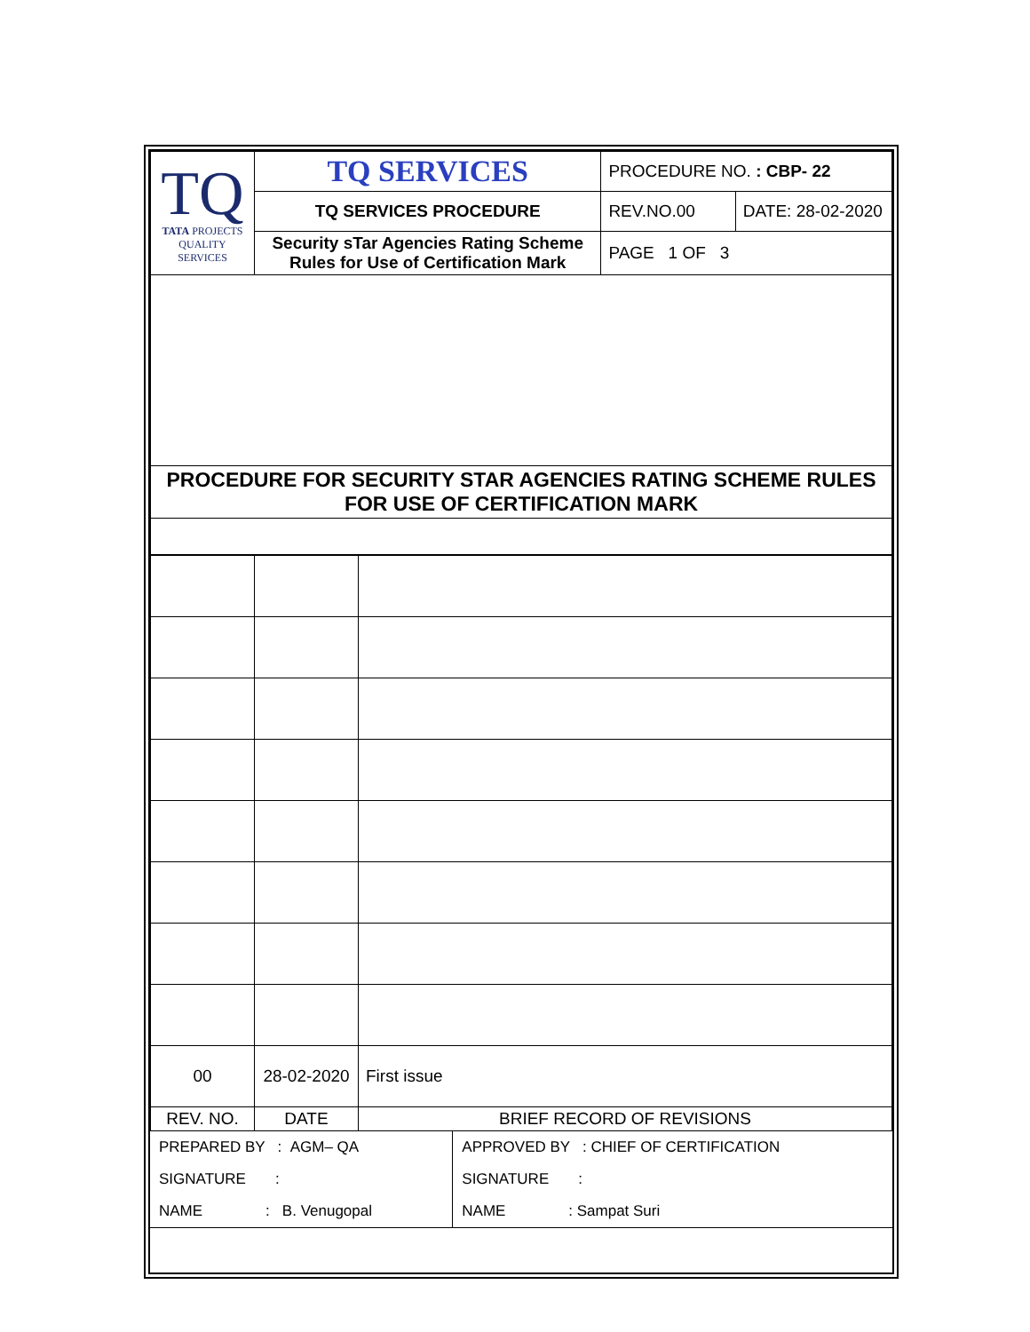| TQ TATA PROJECTS QUALITY SERVICES | TQ SERVICES | PROCEDURE NO. : CBP- 22 | |
| | TQ SERVICES PROCEDURE | REV.NO.00 | DATE: 28-02-2020 |
| | Security sTar Agencies Rating Scheme Rules for Use of Certification Mark | PAGE 1 OF 3 | |
| PROCEDURE FOR SECURITY STAR AGENCIES RATING SCHEME RULES FOR USE OF CERTIFICATION MARK | | | |
| 00 | 28-02-2020 | First issue |
| REV. NO. | DATE | BRIEF RECORD OF REVISIONS |
| PREPARED BY : AGM– QA | APPROVED BY : CHIEF OF CERTIFICATION |
| SIGNATURE : | SIGNATURE : |
| NAME : B. Venugopal | NAME : Sampat Suri |